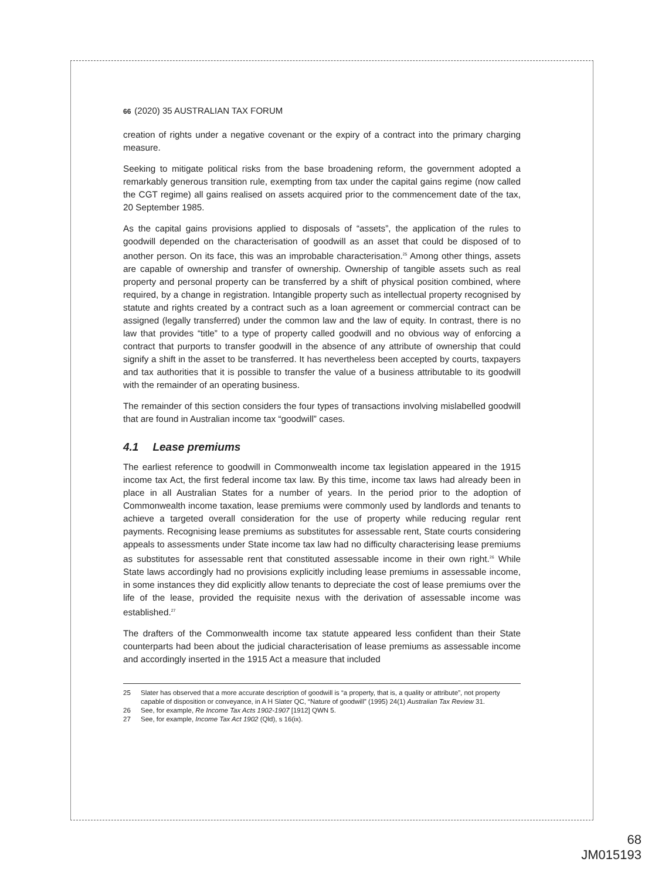66 (2020) 35 AUSTRALIAN TAX FORUM
creation of rights under a negative covenant or the expiry of a contract into the primary charging measure.
Seeking to mitigate political risks from the base broadening reform, the government adopted a remarkably generous transition rule, exempting from tax under the capital gains regime (now called the CGT regime) all gains realised on assets acquired prior to the commencement date of the tax, 20 September 1985.
As the capital gains provisions applied to disposals of “assets”, the application of the rules to goodwill depended on the characterisation of goodwill as an asset that could be disposed of to another person. On its face, this was an improbable characterisation.<sup>25</sup> Among other things, assets are capable of ownership and transfer of ownership. Ownership of tangible assets such as real property and personal property can be transferred by a shift of physical position combined, where required, by a change in registration. Intangible property such as intellectual property recognised by statute and rights created by a contract such as a loan agreement or commercial contract can be assigned (legally transferred) under the common law and the law of equity. In contrast, there is no law that provides “title” to a type of property called goodwill and no obvious way of enforcing a contract that purports to transfer goodwill in the absence of any attribute of ownership that could signify a shift in the asset to be transferred. It has nevertheless been accepted by courts, taxpayers and tax authorities that it is possible to transfer the value of a business attributable to its goodwill with the remainder of an operating business.
The remainder of this section considers the four types of transactions involving mislabelled goodwill that are found in Australian income tax “goodwill” cases.
4.1 Lease premiums
The earliest reference to goodwill in Commonwealth income tax legislation appeared in the 1915 income tax Act, the first federal income tax law. By this time, income tax laws had already been in place in all Australian States for a number of years. In the period prior to the adoption of Commonwealth income taxation, lease premiums were commonly used by landlords and tenants to achieve a targeted overall consideration for the use of property while reducing regular rent payments. Recognising lease premiums as substitutes for assessable rent, State courts considering appeals to assessments under State income tax law had no difficulty characterising lease premiums as substitutes for assessable rent that constituted assessable income in their own right.<sup>26</sup> While State laws accordingly had no provisions explicitly including lease premiums in assessable income, in some instances they did explicitly allow tenants to depreciate the cost of lease premiums over the life of the lease, provided the requisite nexus with the derivation of assessable income was established.<sup>27</sup>
The drafters of the Commonwealth income tax statute appeared less confident than their State counterparts had been about the judicial characterisation of lease premiums as assessable income and accordingly inserted in the 1915 Act a measure that included
25 Slater has observed that a more accurate description of goodwill is “a property, that is, a quality or attribute”, not property capable of disposition or conveyance, in A H Slater QC, “Nature of goodwill” (1995) 24(1) Australian Tax Review 31.
26 See, for example, Re Income Tax Acts 1902-1907 [1912] QWN 5.
27 See, for example, Income Tax Act 1902 (Qld), s 16(ix).
68
JM015193